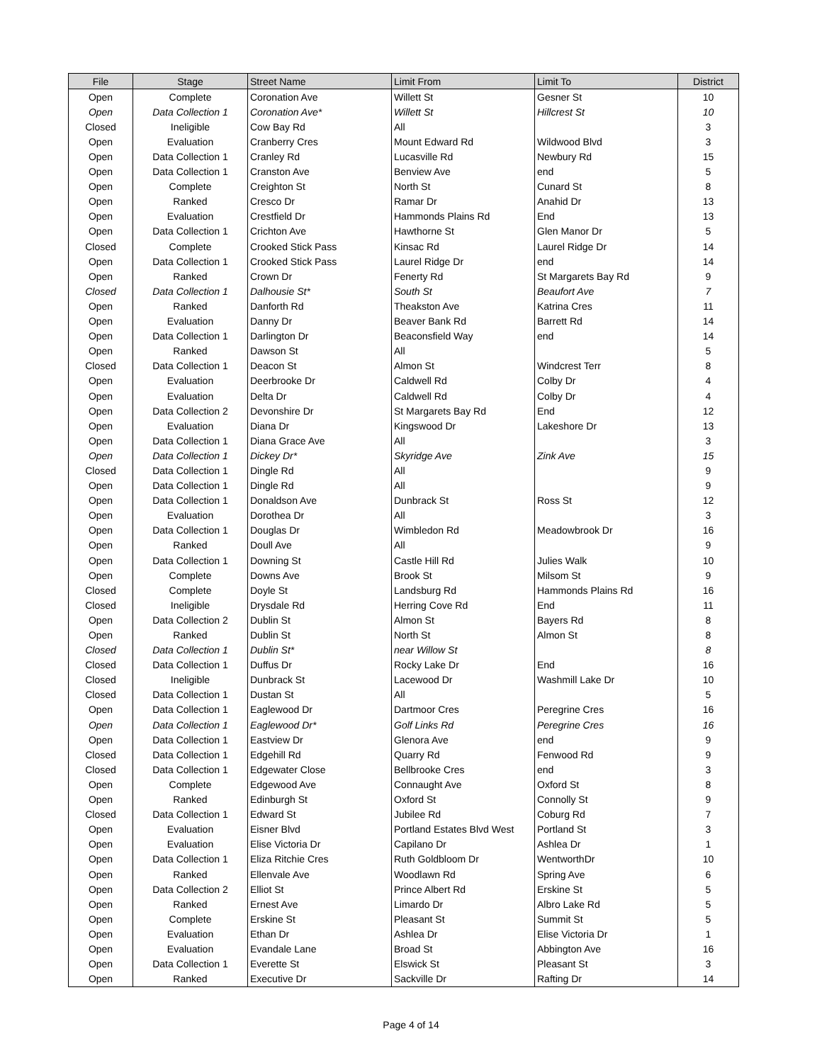| File | Stage | Street Name | Limit From | Limit To | District |
| --- | --- | --- | --- | --- | --- |
| Open | Complete | Coronation Ave | Willett St | Gesner St | 10 |
| Open | Data Collection 1 | Coronation Ave* | Willett St | Hillcrest St | 10 |
| Closed | Ineligible | Cow Bay Rd | All | | 3 |
| Open | Evaluation | Cranberry Cres | Mount Edward Rd | Wildwood Blvd | 3 |
| Open | Data Collection 1 | Cranley Rd | Lucasville Rd | Newbury Rd | 15 |
| Open | Data Collection 1 | Cranston Ave | Benview Ave | end | 5 |
| Open | Complete | Creighton St | North St | Cunard St | 8 |
| Open | Ranked | Cresco Dr | Ramar Dr | Anahid Dr | 13 |
| Open | Evaluation | Crestfield Dr | Hammonds Plains Rd | End | 13 |
| Open | Data Collection 1 | Crichton Ave | Hawthorne St | Glen Manor Dr | 5 |
| Closed | Complete | Crooked Stick Pass | Kinsac Rd | Laurel Ridge Dr | 14 |
| Open | Data Collection 1 | Crooked Stick Pass | Laurel Ridge Dr | end | 14 |
| Open | Ranked | Crown Dr | Fenerty Rd | St Margarets Bay Rd | 9 |
| Closed | Data Collection 1 | Dalhousie St* | South St | Beaufort Ave | 7 |
| Open | Ranked | Danforth Rd | Theakston Ave | Katrina Cres | 11 |
| Open | Evaluation | Danny Dr | Beaver Bank Rd | Barrett Rd | 14 |
| Open | Data Collection 1 | Darlington Dr | Beaconsfield Way | end | 14 |
| Open | Ranked | Dawson St | All | | 5 |
| Closed | Data Collection 1 | Deacon St | Almon St | Windcrest Terr | 8 |
| Open | Evaluation | Deerbrooke Dr | Caldwell Rd | Colby Dr | 4 |
| Open | Evaluation | Delta Dr | Caldwell Rd | Colby Dr | 4 |
| Open | Data Collection 2 | Devonshire Dr | St Margarets Bay Rd | End | 12 |
| Open | Evaluation | Diana Dr | Kingswood Dr | Lakeshore Dr | 13 |
| Open | Data Collection 1 | Diana Grace Ave | All | | 3 |
| Open | Data Collection 1 | Dickey Dr* | Skyridge Ave | Zink Ave | 15 |
| Closed | Data Collection 1 | Dingle Rd | All | | 9 |
| Open | Data Collection 1 | Dingle Rd | All | | 9 |
| Open | Data Collection 1 | Donaldson Ave | Dunbrack St | Ross St | 12 |
| Open | Evaluation | Dorothea Dr | All | | 3 |
| Open | Data Collection 1 | Douglas Dr | Wimbledon Rd | Meadowbrook Dr | 16 |
| Open | Ranked | Doull Ave | All | | 9 |
| Open | Data Collection 1 | Downing St | Castle Hill Rd | Julies Walk | 10 |
| Open | Complete | Downs Ave | Brook St | Milsom St | 9 |
| Closed | Complete | Doyle St | Landsburg Rd | Hammonds Plains Rd | 16 |
| Closed | Ineligible | Drysdale Rd | Herring Cove Rd | End | 11 |
| Open | Data Collection 2 | Dublin St | Almon St | Bayers Rd | 8 |
| Open | Ranked | Dublin St | North St | Almon St | 8 |
| Closed | Data Collection 1 | Dublin St* | near Willow St | | 8 |
| Closed | Data Collection 1 | Duffus Dr | Rocky Lake Dr | End | 16 |
| Closed | Ineligible | Dunbrack St | Lacewood Dr | Washmill Lake Dr | 10 |
| Closed | Data Collection 1 | Dustan St | All | | 5 |
| Open | Data Collection 1 | Eaglewood Dr | Dartmoor Cres | Peregrine Cres | 16 |
| Open | Data Collection 1 | Eaglewood Dr* | Golf Links Rd | Peregrine Cres | 16 |
| Open | Data Collection 1 | Eastview Dr | Glenora Ave | end | 9 |
| Closed | Data Collection 1 | Edgehill Rd | Quarry Rd | Fenwood Rd | 9 |
| Closed | Data Collection 1 | Edgewater Close | Bellbrooke Cres | end | 3 |
| Open | Complete | Edgewood Ave | Connaught Ave | Oxford St | 8 |
| Open | Ranked | Edinburgh St | Oxford St | Connolly St | 9 |
| Closed | Data Collection 1 | Edward St | Jubilee Rd | Coburg Rd | 7 |
| Open | Evaluation | Eisner Blvd | Portland Estates Blvd West | Portland St | 3 |
| Open | Evaluation | Elise Victoria Dr | Capilano Dr | Ashlea Dr | 1 |
| Open | Data Collection 1 | Eliza Ritchie Cres | Ruth Goldbloom Dr | WentworthDr | 10 |
| Open | Ranked | Ellenvale Ave | Woodlawn Rd | Spring Ave | 6 |
| Open | Data Collection 2 | Elliot St | Prince Albert Rd | Erskine St | 5 |
| Open | Ranked | Ernest Ave | Limardo Dr | Albro Lake Rd | 5 |
| Open | Complete | Erskine St | Pleasant St | Summit St | 5 |
| Open | Evaluation | Ethan Dr | Ashlea Dr | Elise Victoria Dr | 1 |
| Open | Evaluation | Evandale Lane | Broad St | Abbington Ave | 16 |
| Open | Data Collection 1 | Everette St | Elswick St | Pleasant St | 3 |
| Open | Ranked | Executive Dr | Sackville Dr | Rafting Dr | 14 |
Page 4 of 14